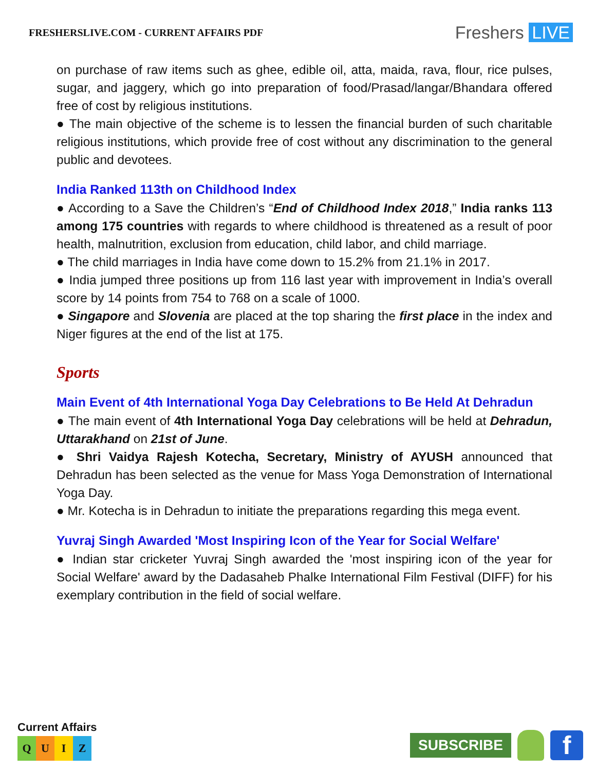FRESHERSLIVE.COM - CURRENT AFFAIRS PDF
Freshers LIVE
on purchase of raw items such as ghee, edible oil, atta, maida, rava, flour, rice pulses, sugar, and jaggery, which go into preparation of food/Prasad/langar/Bhandara offered free of cost by religious institutions.
● The main objective of the scheme is to lessen the financial burden of such charitable religious institutions, which provide free of cost without any discrimination to the general public and devotees.
India Ranked 113th on Childhood Index
● According to a Save the Children’s “End of Childhood Index 2018,” India ranks 113 among 175 countries with regards to where childhood is threatened as a result of poor health, malnutrition, exclusion from education, child labor, and child marriage.
● The child marriages in India have come down to 15.2% from 21.1% in 2017.
● India jumped three positions up from 116 last year with improvement in India’s overall score by 14 points from 754 to 768 on a scale of 1000.
● Singapore and Slovenia are placed at the top sharing the first place in the index and Niger figures at the end of the list at 175.
Sports
Main Event of 4th International Yoga Day Celebrations to Be Held At Dehradun
● The main event of 4th International Yoga Day celebrations will be held at Dehradun, Uttarakhand on 21st of June.
● Shri Vaidya Rajesh Kotecha, Secretary, Ministry of AYUSH announced that Dehradun has been selected as the venue for Mass Yoga Demonstration of International Yoga Day.
● Mr. Kotecha is in Dehradun to initiate the preparations regarding this mega event.
Yuvraj Singh Awarded 'Most Inspiring Icon of the Year for Social Welfare'
● Indian star cricketer Yuvraj Singh awarded the 'most inspiring icon of the year for Social Welfare' award by the Dadasaheb Phalke International Film Festival (DIFF) for his exemplary contribution in the field of social welfare.
Current Affairs
Q U I Z
SUBSCRIBE
f